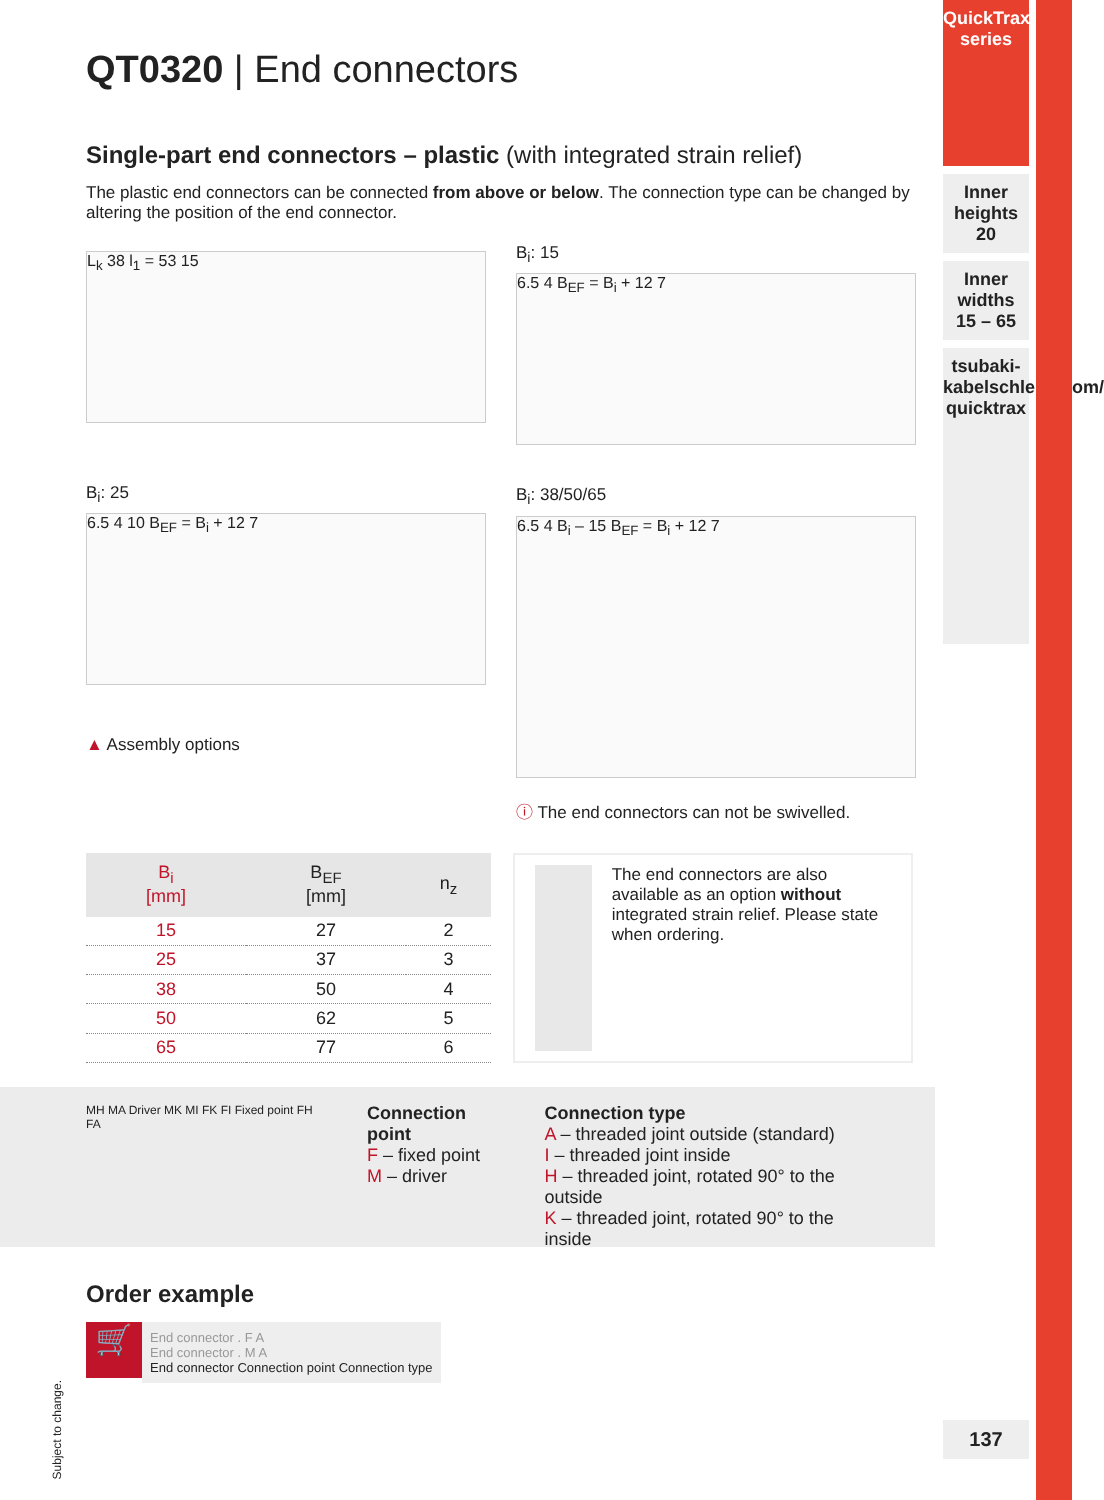QuickTrax® series
Inner heights
20
Inner widths
15 – 65
tsubaki-kabelschlepp.com/ quicktrax
137
QT0320 | End connectors
Single-part end connectors – plastic (with integrated strain relief)
The plastic end connectors can be connected from above or below. The connection type can be changed by altering the position of the end connector.
L<sub>k</sub> 38 l<sub>1</sub> = 53 15
B<sub>i</sub>: 25
6.5 4 10 B<sub>EF</sub> = B<sub>i</sub> + 12 7
▲ Assembly options
B<sub>i</sub>: 15
6.5 4 B<sub>EF</sub> = B<sub>i</sub> + 12 7
B<sub>i</sub>: 38/50/65
6.5 4 B<sub>i</sub> – 15 B<sub>EF</sub> = B<sub>i</sub> + 12 7
ⓘ The end connectors can not be swivelled.
| B<sub>i</sub> [mm] | B<sub>EF</sub> [mm] | n<sub>z</sub> |
| --- | --- | --- |
| 15 | 27 | 2 |
| 25 | 37 | 3 |
| 38 | 50 | 4 |
| 50 | 62 | 5 |
| 65 | 77 | 6 |
The end connectors are also available as an option without integrated strain relief. Please state when ordering.
MH MA Driver MK MI FK FI Fixed point FH FA
Connection point
F – fixed point
M – driver
Connection type
A – threaded joint outside (standard)
I – threaded joint inside
H – threaded joint, rotated 90° to the outside
K – threaded joint, rotated 90° to the inside
Order example
🛒
End connector . F A
End connector . M A
End connector Connection point Connection type
Subject to change.